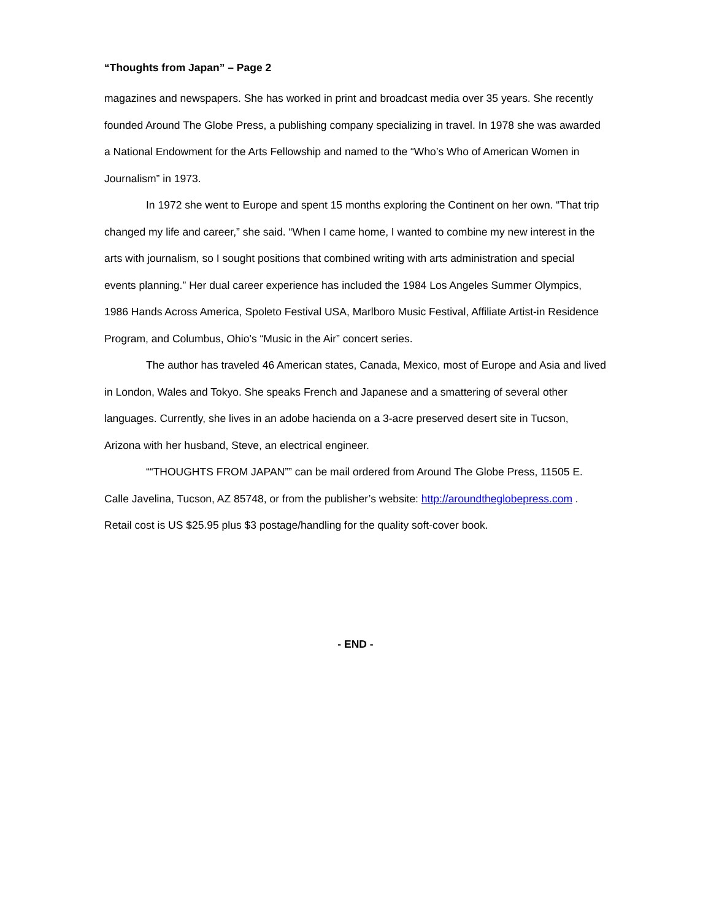“Thoughts from Japan” – Page 2
magazines and newspapers. She has worked in print and broadcast media over 35 years. She recently founded Around The Globe Press, a publishing company specializing in travel. In 1978 she was awarded a National Endowment for the Arts Fellowship and named to the “Who’s Who of American Women in Journalism” in 1973.
In 1972 she went to Europe and spent 15 months exploring the Continent on her own. “That trip changed my life and career,” she said. “When I came home, I wanted to combine my new interest in the arts with journalism, so I sought positions that combined writing with arts administration and special events planning.” Her dual career experience has included the 1984 Los Angeles Summer Olympics, 1986 Hands Across America, Spoleto Festival USA, Marlboro Music Festival, Affiliate Artist-in Residence Program, and Columbus, Ohio’s “Music in the Air” concert series.
The author has traveled 46 American states, Canada, Mexico, most of Europe and Asia and lived in London, Wales and Tokyo. She speaks French and Japanese and a smattering of several other languages. Currently, she lives in an adobe hacienda on a 3-acre preserved desert site in Tucson, Arizona with her husband, Steve, an electrical engineer.
““THOUGHTS FROM JAPAN”” can be mail ordered from Around The Globe Press, 11505 E. Calle Javelina, Tucson, AZ 85748, or from the publisher’s website: http://aroundtheglobepress.com . Retail cost is US $25.95 plus $3 postage/handling for the quality soft-cover book.
- END -